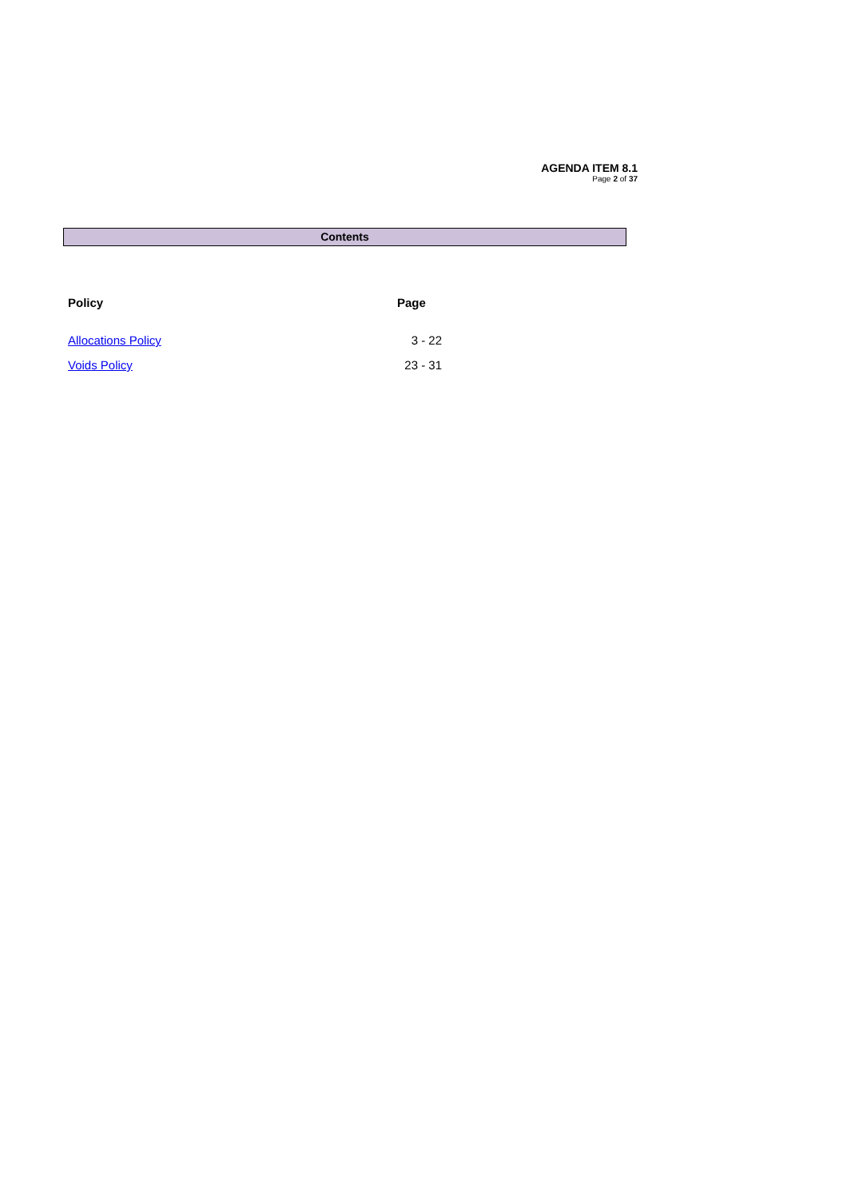AGENDA ITEM 8.1
Page 2 of 37
Contents
| Policy | Page |
| --- | --- |
| Allocations Policy | 3 - 22 |
| Voids Policy | 23 - 31 |